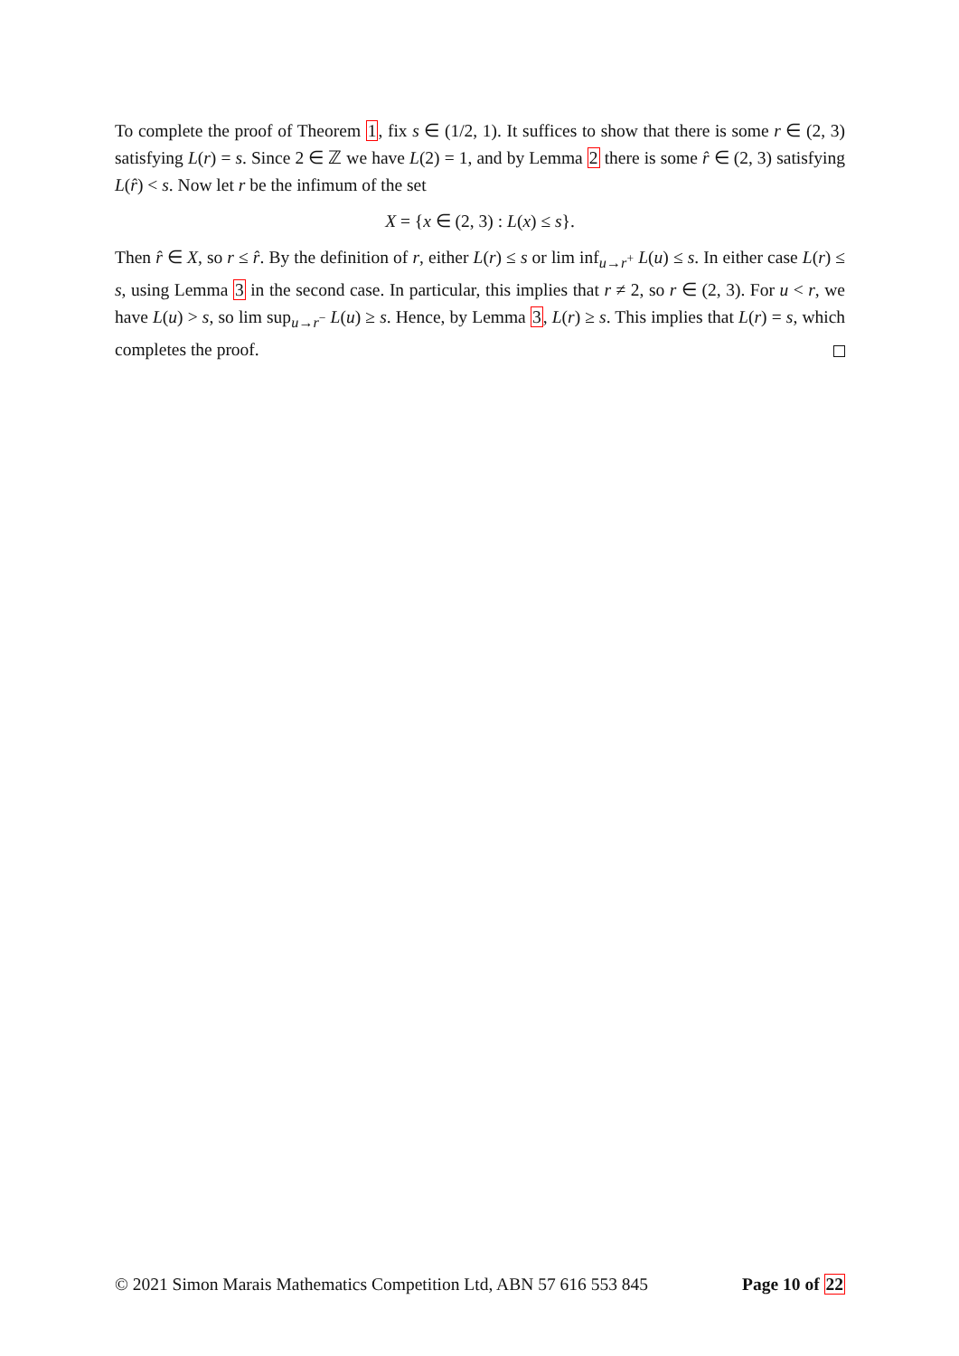To complete the proof of Theorem 1, fix s ∈ (1/2, 1). It suffices to show that there is some r ∈ (2, 3) satisfying L(r) = s. Since 2 ∈ ℤ we have L(2) = 1, and by Lemma 2 there is some r̂ ∈ (2, 3) satisfying L(r̂) < s. Now let r be the infimum of the set
X = {x ∈ (2, 3) : L(x) ≤ s}.
Then r̂ ∈ X, so r ≤ r̂. By the definition of r, either L(r) ≤ s or lim inf<sub>u→r<sup>+</sup></sub> L(u) ≤ s. In either case L(r) ≤ s, using Lemma 3 in the second case. In particular, this implies that r ≠ 2, so r ∈ (2, 3). For u < r, we have L(u) > s, so lim sup<sub>u→r<sup>−</sup></sub> L(u) ≥ s. Hence, by Lemma 3, L(r) ≥ s. This implies that L(r) = s, which completes the proof.
© 2021 Simon Marais Mathematics Competition Ltd, ABN 57 616 553 845 Page 10 of 22